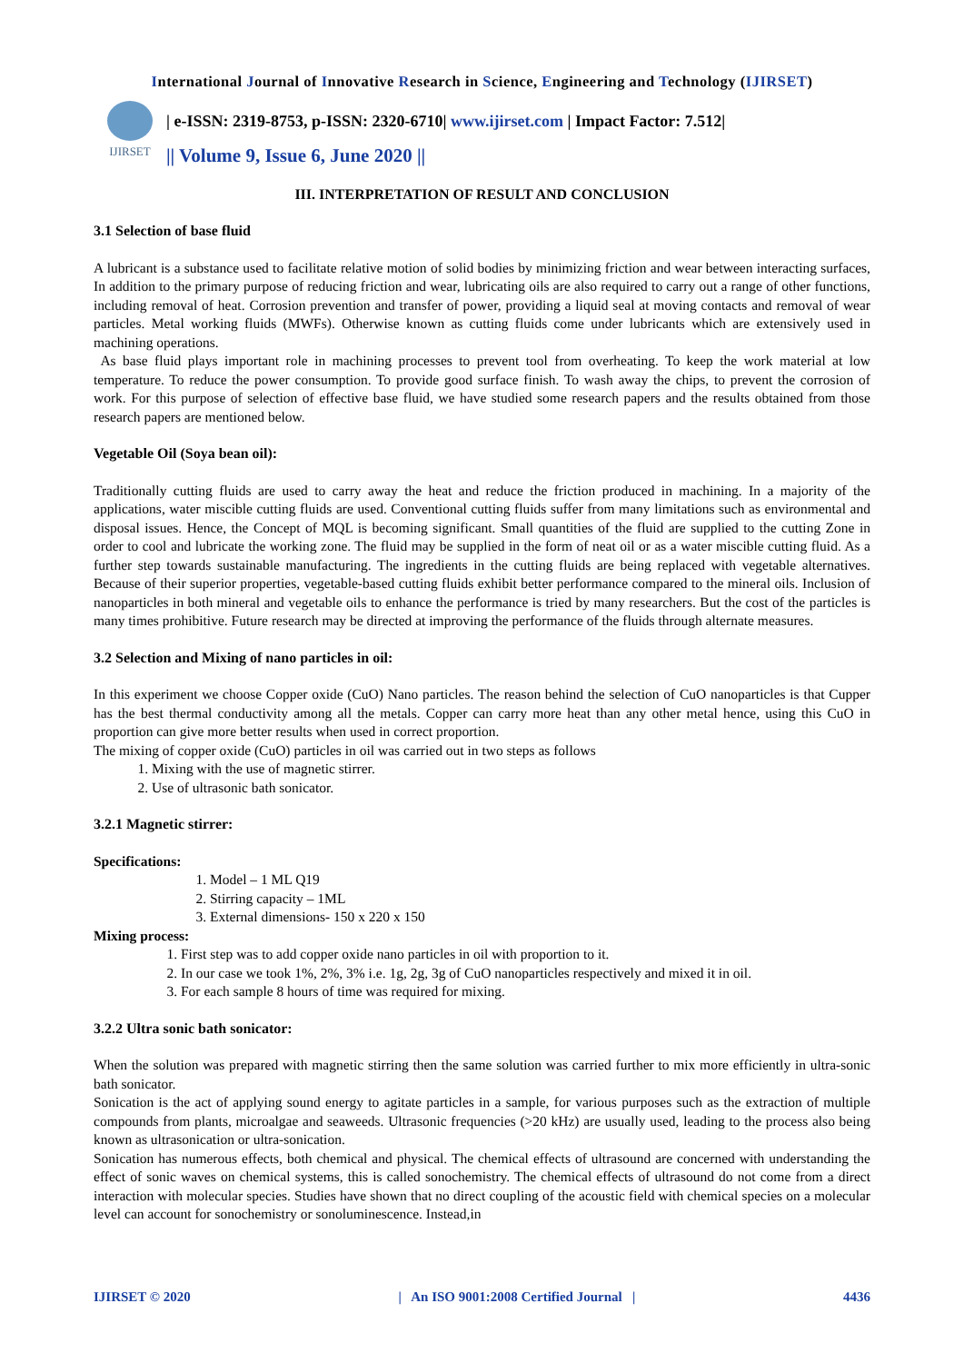International Journal of Innovative Research in Science, Engineering and Technology (IJIRSET)
IJIRSET
| e-ISSN: 2319-8753, p-ISSN: 2320-6710| www.ijirset.com | Impact Factor: 7.512|
|| Volume 9, Issue 6, June 2020 ||
III. INTERPRETATION OF RESULT AND CONCLUSION
3.1 Selection of base fluid
A lubricant is a substance used to facilitate relative motion of solid bodies by minimizing friction and wear between interacting surfaces, In addition to the primary purpose of reducing friction and wear, lubricating oils are also required to carry out a range of other functions, including removal of heat. Corrosion prevention and transfer of power, providing a liquid seal at moving contacts and removal of wear particles. Metal working fluids (MWFs). Otherwise known as cutting fluids come under lubricants which are extensively used in machining operations.
As base fluid plays important role in machining processes to prevent tool from overheating. To keep the work material at low temperature. To reduce the power consumption. To provide good surface finish. To wash away the chips, to prevent the corrosion of work. For this purpose of selection of effective base fluid, we have studied some research papers and the results obtained from those research papers are mentioned below.
Vegetable Oil (Soya bean oil):
Traditionally cutting fluids are used to carry away the heat and reduce the friction produced in machining. In a majority of the applications, water miscible cutting fluids are used. Conventional cutting fluids suffer from many limitations such as environmental and disposal issues. Hence, the Concept of MQL is becoming significant. Small quantities of the fluid are supplied to the cutting Zone in order to cool and lubricate the working zone. The fluid may be supplied in the form of neat oil or as a water miscible cutting fluid. As a further step towards sustainable manufacturing. The ingredients in the cutting fluids are being replaced with vegetable alternatives. Because of their superior properties, vegetable-based cutting fluids exhibit better performance compared to the mineral oils. Inclusion of nanoparticles in both mineral and vegetable oils to enhance the performance is tried by many researchers. But the cost of the particles is many times prohibitive. Future research may be directed at improving the performance of the fluids through alternate measures.
3.2 Selection and Mixing of nano particles in oil:
In this experiment we choose Copper oxide (CuO) Nano particles. The reason behind the selection of CuO nanoparticles is that Cupper has the best thermal conductivity among all the metals. Copper can carry more heat than any other metal hence, using this CuO in proportion can give more better results when used in correct proportion.
The mixing of copper oxide (CuO) particles in oil was carried out in two steps as follows
1. Mixing with the use of magnetic stirrer.
2. Use of ultrasonic bath sonicator.
3.2.1 Magnetic stirrer:
Specifications:
1. Model – 1 ML Q19
2. Stirring capacity – 1ML
3. External dimensions- 150 x 220 x 150
Mixing process:
1. First step was to add copper oxide nano particles in oil with proportion to it.
2. In our case we took 1%, 2%, 3% i.e. 1g, 2g, 3g of CuO nanoparticles respectively and mixed it in oil.
3. For each sample 8 hours of time was required for mixing.
3.2.2 Ultra sonic bath sonicator:
When the solution was prepared with magnetic stirring then the same solution was carried further to mix more efficiently in ultra-sonic bath sonicator.
Sonication is the act of applying sound energy to agitate particles in a sample, for various purposes such as the extraction of multiple compounds from plants, microalgae and seaweeds. Ultrasonic frequencies (>20 kHz) are usually used, leading to the process also being known as ultrasonication or ultra-sonication.
Sonication has numerous effects, both chemical and physical. The chemical effects of ultrasound are concerned with understanding the effect of sonic waves on chemical systems, this is called sonochemistry. The chemical effects of ultrasound do not come from a direct interaction with molecular species. Studies have shown that no direct coupling of the acoustic field with chemical species on a molecular level can account for sonochemistry or sonoluminescence. Instead,in
IJIRSET © 2020 | An ISO 9001:2008 Certified Journal | 4436